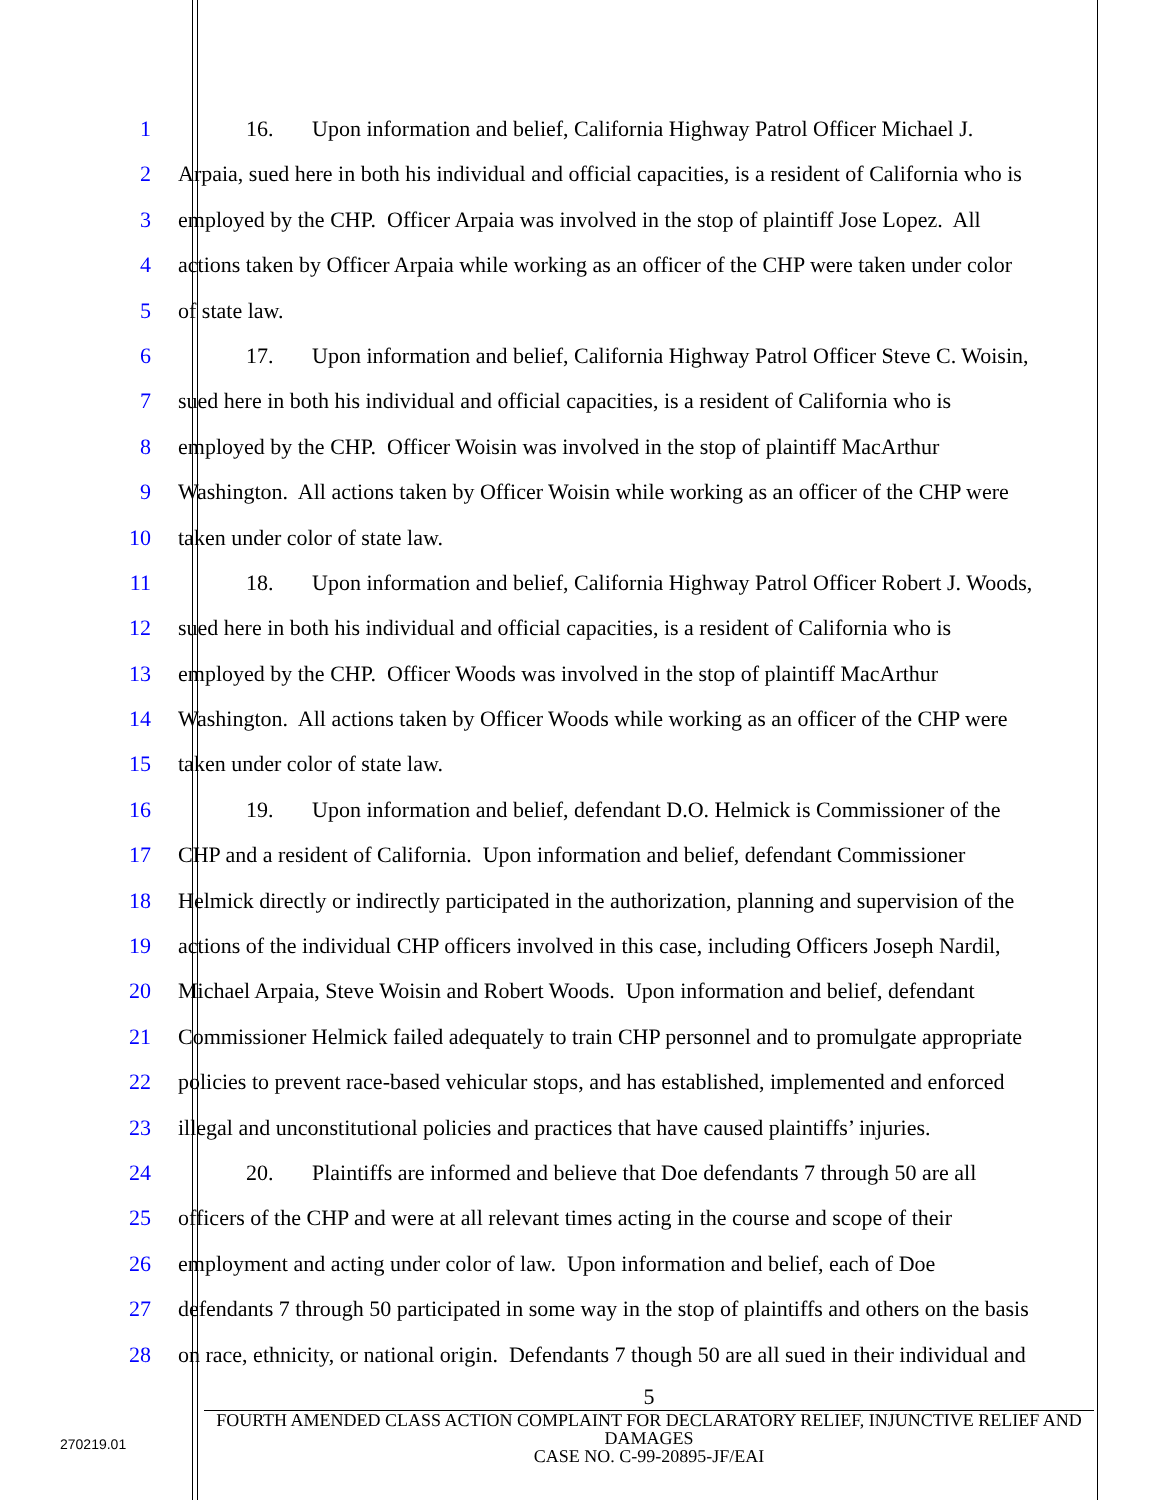1 16. Upon information and belief, California Highway Patrol Officer Michael J.
2 Arpaia, sued here in both his individual and official capacities, is a resident of California who is
3 employed by the CHP. Officer Arpaia was involved in the stop of plaintiff Jose Lopez. All
4 actions taken by Officer Arpaia while working as an officer of the CHP were taken under color
5 of state law.
6 17. Upon information and belief, California Highway Patrol Officer Steve C. Woisin,
7 sued here in both his individual and official capacities, is a resident of California who is
8 employed by the CHP. Officer Woisin was involved in the stop of plaintiff MacArthur
9 Washington. All actions taken by Officer Woisin while working as an officer of the CHP were
10 taken under color of state law.
11 18. Upon information and belief, California Highway Patrol Officer Robert J. Woods,
12 sued here in both his individual and official capacities, is a resident of California who is
13 employed by the CHP. Officer Woods was involved in the stop of plaintiff MacArthur
14 Washington. All actions taken by Officer Woods while working as an officer of the CHP were
15 taken under color of state law.
16 19. Upon information and belief, defendant D.O. Helmick is Commissioner of the
17 CHP and a resident of California. Upon information and belief, defendant Commissioner
18 Helmick directly or indirectly participated in the authorization, planning and supervision of the
19 actions of the individual CHP officers involved in this case, including Officers Joseph Nardil,
20 Michael Arpaia, Steve Woisin and Robert Woods. Upon information and belief, defendant
21 Commissioner Helmick failed adequately to train CHP personnel and to promulgate appropriate
22 policies to prevent race-based vehicular stops, and has established, implemented and enforced
23 illegal and unconstitutional policies and practices that have caused plaintiffs’ injuries.
24 20. Plaintiffs are informed and believe that Doe defendants 7 through 50 are all
25 officers of the CHP and were at all relevant times acting in the course and scope of their
26 employment and acting under color of law. Upon information and belief, each of Doe
27 defendants 7 through 50 participated in some way in the stop of plaintiffs and others on the basis
28 on race, ethnicity, or national origin. Defendants 7 though 50 are all sued in their individual and
5
FOURTH AMENDED CLASS ACTION COMPLAINT FOR DECLARATORY RELIEF, INJUNCTIVE RELIEF AND DAMAGES
CASE NO. C-99-20895-JF/EAI
270219.01